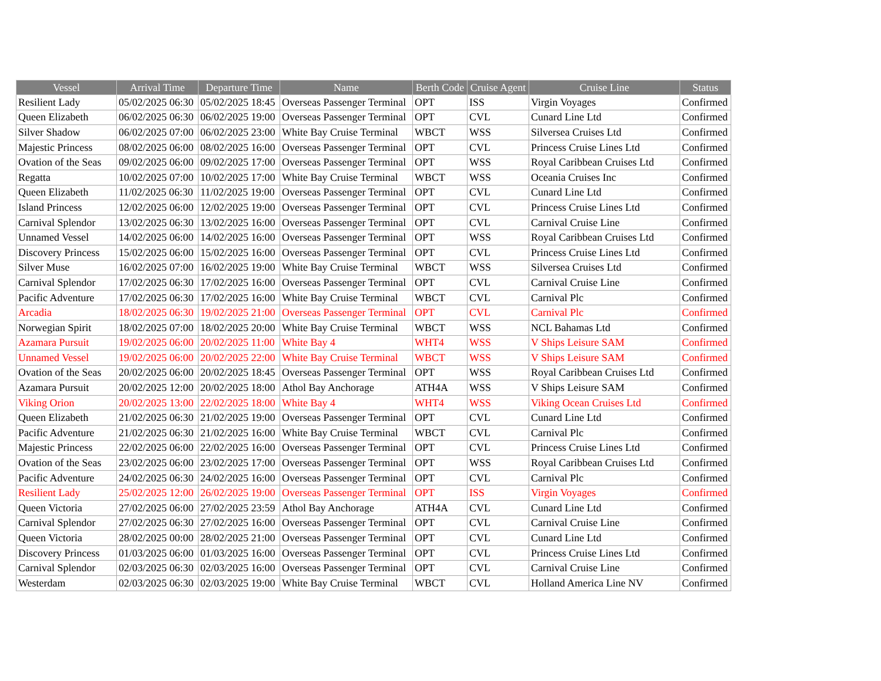| Vessel | Arrival Time | Departure Time | Name | Berth Code | Cruise Agent | Cruise Line | Status |
| --- | --- | --- | --- | --- | --- | --- | --- |
| Resilient Lady | 05/02/2025 06:30 | 05/02/2025 18:45 | Overseas Passenger Terminal | OPT | ISS | Virgin Voyages | Confirmed |
| Queen Elizabeth | 06/02/2025 06:30 | 06/02/2025 19:00 | Overseas Passenger Terminal | OPT | CVL | Cunard Line Ltd | Confirmed |
| Silver Shadow | 06/02/2025 07:00 | 06/02/2025 23:00 | White Bay Cruise Terminal | WBCT | WSS | Silversea Cruises Ltd | Confirmed |
| Majestic Princess | 08/02/2025 06:00 | 08/02/2025 16:00 | Overseas Passenger Terminal | OPT | CVL | Princess Cruise Lines Ltd | Confirmed |
| Ovation of the Seas | 09/02/2025 06:00 | 09/02/2025 17:00 | Overseas Passenger Terminal | OPT | WSS | Royal Caribbean Cruises Ltd | Confirmed |
| Regatta | 10/02/2025 07:00 | 10/02/2025 17:00 | White Bay Cruise Terminal | WBCT | WSS | Oceania Cruises Inc | Confirmed |
| Queen Elizabeth | 11/02/2025 06:30 | 11/02/2025 19:00 | Overseas Passenger Terminal | OPT | CVL | Cunard Line Ltd | Confirmed |
| Island Princess | 12/02/2025 06:00 | 12/02/2025 19:00 | Overseas Passenger Terminal | OPT | CVL | Princess Cruise Lines Ltd | Confirmed |
| Carnival Splendor | 13/02/2025 06:30 | 13/02/2025 16:00 | Overseas Passenger Terminal | OPT | CVL | Carnival Cruise Line | Confirmed |
| Unnamed Vessel | 14/02/2025 06:00 | 14/02/2025 16:00 | Overseas Passenger Terminal | OPT | WSS | Royal Caribbean Cruises Ltd | Confirmed |
| Discovery Princess | 15/02/2025 06:00 | 15/02/2025 16:00 | Overseas Passenger Terminal | OPT | CVL | Princess Cruise Lines Ltd | Confirmed |
| Silver Muse | 16/02/2025 07:00 | 16/02/2025 19:00 | White Bay Cruise Terminal | WBCT | WSS | Silversea Cruises Ltd | Confirmed |
| Carnival Splendor | 17/02/2025 06:30 | 17/02/2025 16:00 | Overseas Passenger Terminal | OPT | CVL | Carnival Cruise Line | Confirmed |
| Pacific Adventure | 17/02/2025 06:30 | 17/02/2025 16:00 | White Bay Cruise Terminal | WBCT | CVL | Carnival Plc | Confirmed |
| Arcadia | 18/02/2025 06:30 | 19/02/2025 21:00 | Overseas Passenger Terminal | OPT | CVL | Carnival Plc | Confirmed |
| Norwegian Spirit | 18/02/2025 07:00 | 18/02/2025 20:00 | White Bay Cruise Terminal | WBCT | WSS | NCL Bahamas Ltd | Confirmed |
| Azamara Pursuit | 19/02/2025 06:00 | 20/02/2025 11:00 | White Bay 4 | WHT4 | WSS | V Ships Leisure SAM | Confirmed |
| Unnamed Vessel | 19/02/2025 06:00 | 20/02/2025 22:00 | White Bay Cruise Terminal | WBCT | WSS | V Ships Leisure SAM | Confirmed |
| Ovation of the Seas | 20/02/2025 06:00 | 20/02/2025 18:45 | Overseas Passenger Terminal | OPT | WSS | Royal Caribbean Cruises Ltd | Confirmed |
| Azamara Pursuit | 20/02/2025 12:00 | 20/02/2025 18:00 | Athol Bay Anchorage | ATH4A | WSS | V Ships Leisure SAM | Confirmed |
| Viking Orion | 20/02/2025 13:00 | 22/02/2025 18:00 | White Bay 4 | WHT4 | WSS | Viking Ocean Cruises Ltd | Confirmed |
| Queen Elizabeth | 21/02/2025 06:30 | 21/02/2025 19:00 | Overseas Passenger Terminal | OPT | CVL | Cunard Line Ltd | Confirmed |
| Pacific Adventure | 21/02/2025 06:30 | 21/02/2025 16:00 | White Bay Cruise Terminal | WBCT | CVL | Carnival Plc | Confirmed |
| Majestic Princess | 22/02/2025 06:00 | 22/02/2025 16:00 | Overseas Passenger Terminal | OPT | CVL | Princess Cruise Lines Ltd | Confirmed |
| Ovation of the Seas | 23/02/2025 06:00 | 23/02/2025 17:00 | Overseas Passenger Terminal | OPT | WSS | Royal Caribbean Cruises Ltd | Confirmed |
| Pacific Adventure | 24/02/2025 06:30 | 24/02/2025 16:00 | Overseas Passenger Terminal | OPT | CVL | Carnival Plc | Confirmed |
| Resilient Lady | 25/02/2025 12:00 | 26/02/2025 19:00 | Overseas Passenger Terminal | OPT | ISS | Virgin Voyages | Confirmed |
| Queen Victoria | 27/02/2025 06:00 | 27/02/2025 23:59 | Athol Bay Anchorage | ATH4A | CVL | Cunard Line Ltd | Confirmed |
| Carnival Splendor | 27/02/2025 06:30 | 27/02/2025 16:00 | Overseas Passenger Terminal | OPT | CVL | Carnival Cruise Line | Confirmed |
| Queen Victoria | 28/02/2025 00:00 | 28/02/2025 21:00 | Overseas Passenger Terminal | OPT | CVL | Cunard Line Ltd | Confirmed |
| Discovery Princess | 01/03/2025 06:00 | 01/03/2025 16:00 | Overseas Passenger Terminal | OPT | CVL | Princess Cruise Lines Ltd | Confirmed |
| Carnival Splendor | 02/03/2025 06:30 | 02/03/2025 16:00 | Overseas Passenger Terminal | OPT | CVL | Carnival Cruise Line | Confirmed |
| Westerdam | 02/03/2025 06:30 | 02/03/2025 19:00 | White Bay Cruise Terminal | WBCT | CVL | Holland America Line NV | Confirmed |